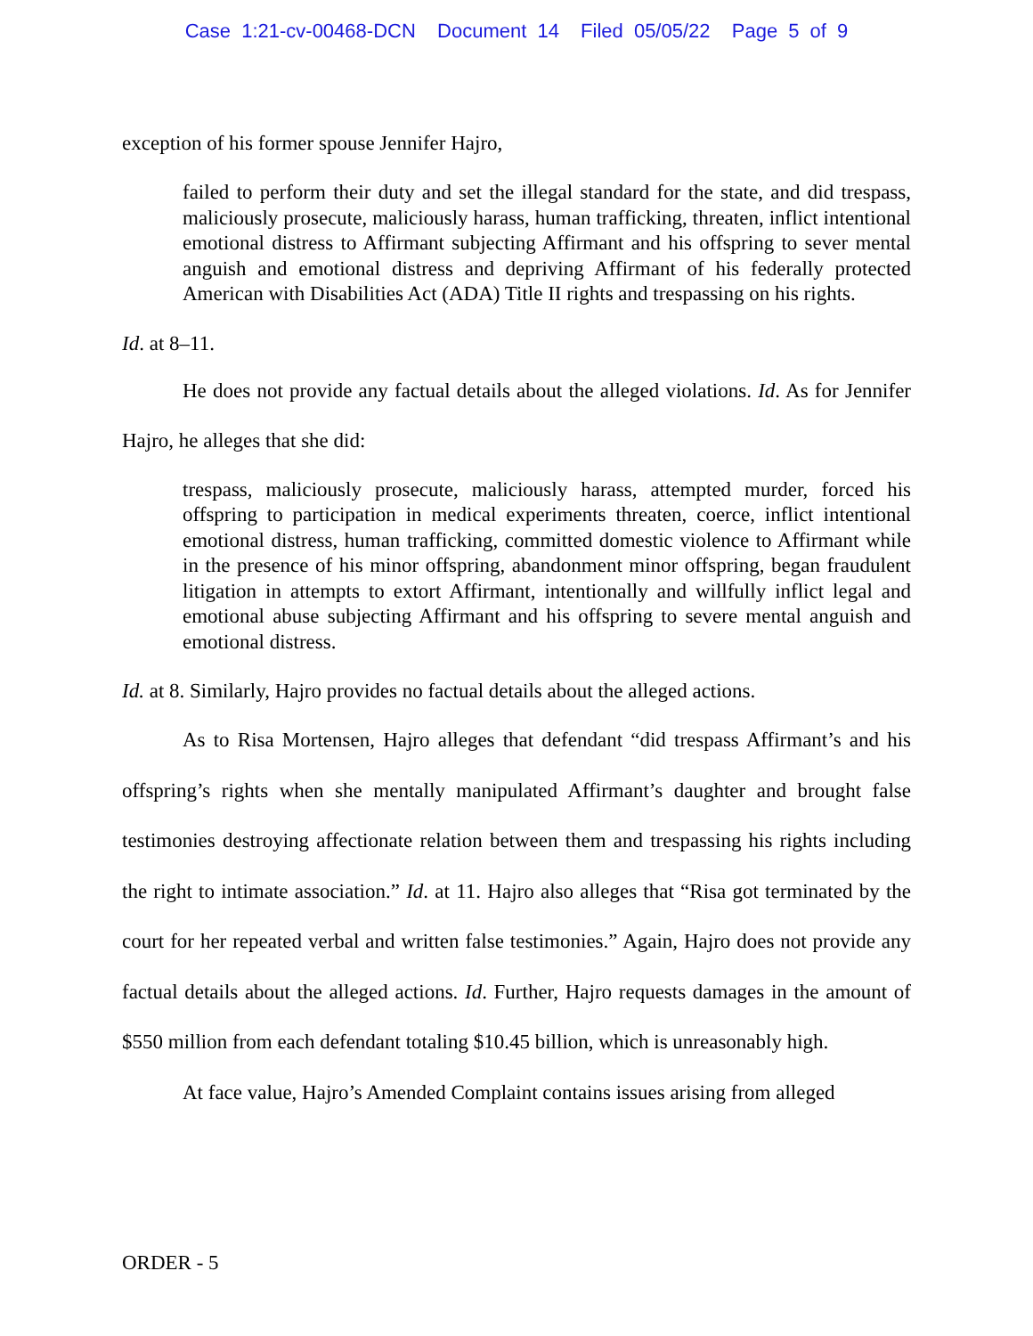Case 1:21-cv-00468-DCN Document 14 Filed 05/05/22 Page 5 of 9
exception of his former spouse Jennifer Hajro,
failed to perform their duty and set the illegal standard for the state, and did trespass, maliciously prosecute, maliciously harass, human trafficking, threaten, inflict intentional emotional distress to Affirmant subjecting Affirmant and his offspring to sever mental anguish and emotional distress and depriving Affirmant of his federally protected American with Disabilities Act (ADA) Title II rights and trespassing on his rights.
Id. at 8–11.
He does not provide any factual details about the alleged violations. Id. As for Jennifer Hajro, he alleges that she did:
trespass, maliciously prosecute, maliciously harass, attempted murder, forced his offspring to participation in medical experiments threaten, coerce, inflict intentional emotional distress, human trafficking, committed domestic violence to Affirmant while in the presence of his minor offspring, abandonment minor offspring, began fraudulent litigation in attempts to extort Affirmant, intentionally and willfully inflict legal and emotional abuse subjecting Affirmant and his offspring to severe mental anguish and emotional distress.
Id. at 8. Similarly, Hajro provides no factual details about the alleged actions.
As to Risa Mortensen, Hajro alleges that defendant “did trespass Affirmant’s and his offspring’s rights when she mentally manipulated Affirmant’s daughter and brought false testimonies destroying affectionate relation between them and trespassing his rights including the right to intimate association.” Id. at 11. Hajro also alleges that “Risa got terminated by the court for her repeated verbal and written false testimonies.” Again, Hajro does not provide any factual details about the alleged actions. Id. Further, Hajro requests damages in the amount of $550 million from each defendant totaling $10.45 billion, which is unreasonably high.
At face value, Hajro’s Amended Complaint contains issues arising from alleged
ORDER - 5